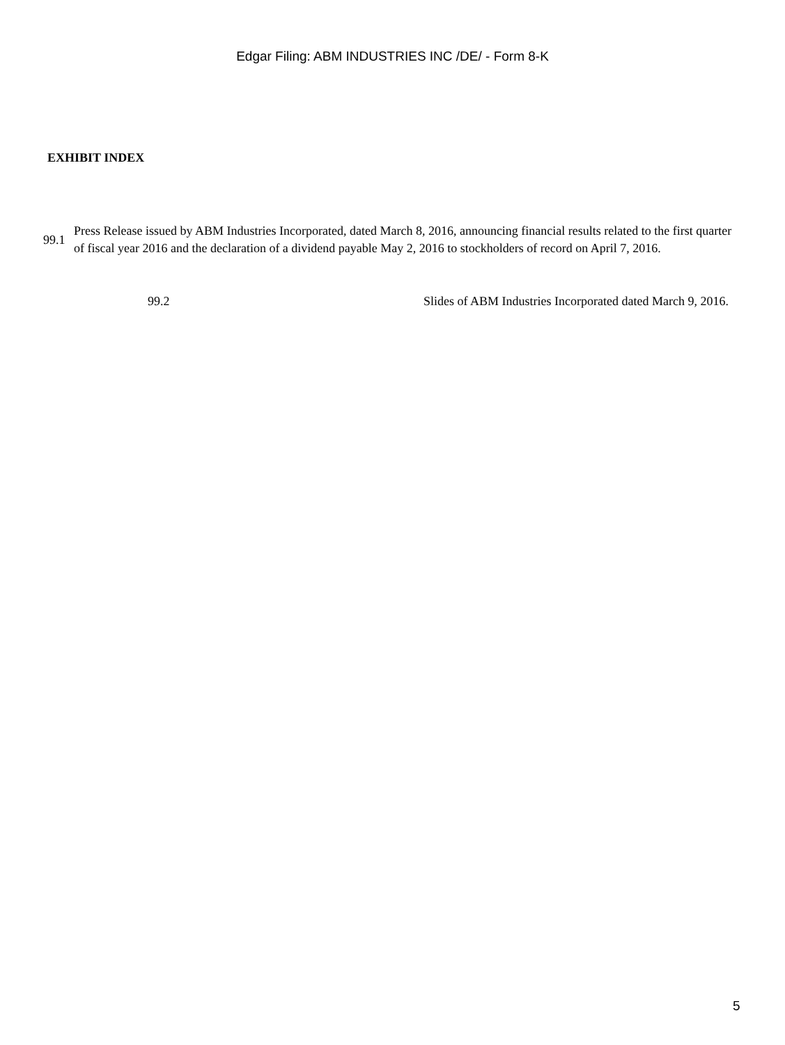Edgar Filing: ABM INDUSTRIES INC /DE/ - Form 8-K
EXHIBIT INDEX
| 99.1 | Press Release issued by ABM Industries Incorporated, dated March 8, 2016, announcing financial results related to the first quarter of fiscal year 2016 and the declaration of a dividend payable May 2, 2016 to stockholders of record on April 7, 2016. |
| 99.2 | Slides of ABM Industries Incorporated dated March 9, 2016. |
5